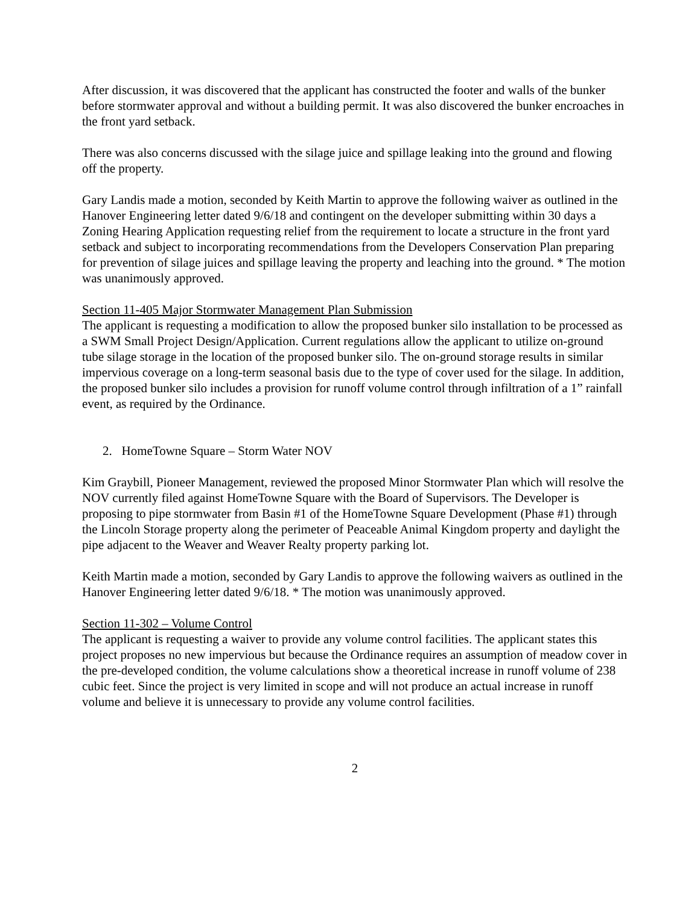After discussion, it was discovered that the applicant has constructed the footer and walls of the bunker before stormwater approval and without a building permit. It was also discovered the bunker encroaches in the front yard setback.
There was also concerns discussed with the silage juice and spillage leaking into the ground and flowing off the property.
Gary Landis made a motion, seconded by Keith Martin to approve the following waiver as outlined in the Hanover Engineering letter dated 9/6/18 and contingent on the developer submitting within 30 days a Zoning Hearing Application requesting relief from the requirement to locate a structure in the front yard setback and subject to incorporating recommendations from the Developers Conservation Plan preparing for prevention of silage juices and spillage leaving the property and leaching into the ground. * The motion was unanimously approved.
Section 11-405 Major Stormwater Management Plan Submission
The applicant is requesting a modification to allow the proposed bunker silo installation to be processed as a SWM Small Project Design/Application. Current regulations allow the applicant to utilize on-ground tube silage storage in the location of the proposed bunker silo. The on-ground storage results in similar impervious coverage on a long-term seasonal basis due to the type of cover used for the silage. In addition, the proposed bunker silo includes a provision for runoff volume control through infiltration of a 1” rainfall event, as required by the Ordinance.
2. HomeTowne Square – Storm Water NOV
Kim Graybill, Pioneer Management, reviewed the proposed Minor Stormwater Plan which will resolve the NOV currently filed against HomeTowne Square with the Board of Supervisors. The Developer is proposing to pipe stormwater from Basin #1 of the HomeTowne Square Development (Phase #1) through the Lincoln Storage property along the perimeter of Peaceable Animal Kingdom property and daylight the pipe adjacent to the Weaver and Weaver Realty property parking lot.
Keith Martin made a motion, seconded by Gary Landis to approve the following waivers as outlined in the Hanover Engineering letter dated 9/6/18. * The motion was unanimously approved.
Section 11-302 – Volume Control
The applicant is requesting a waiver to provide any volume control facilities. The applicant states this project proposes no new impervious but because the Ordinance requires an assumption of meadow cover in the pre-developed condition, the volume calculations show a theoretical increase in runoff volume of 238 cubic feet. Since the project is very limited in scope and will not produce an actual increase in runoff volume and believe it is unnecessary to provide any volume control facilities.
2